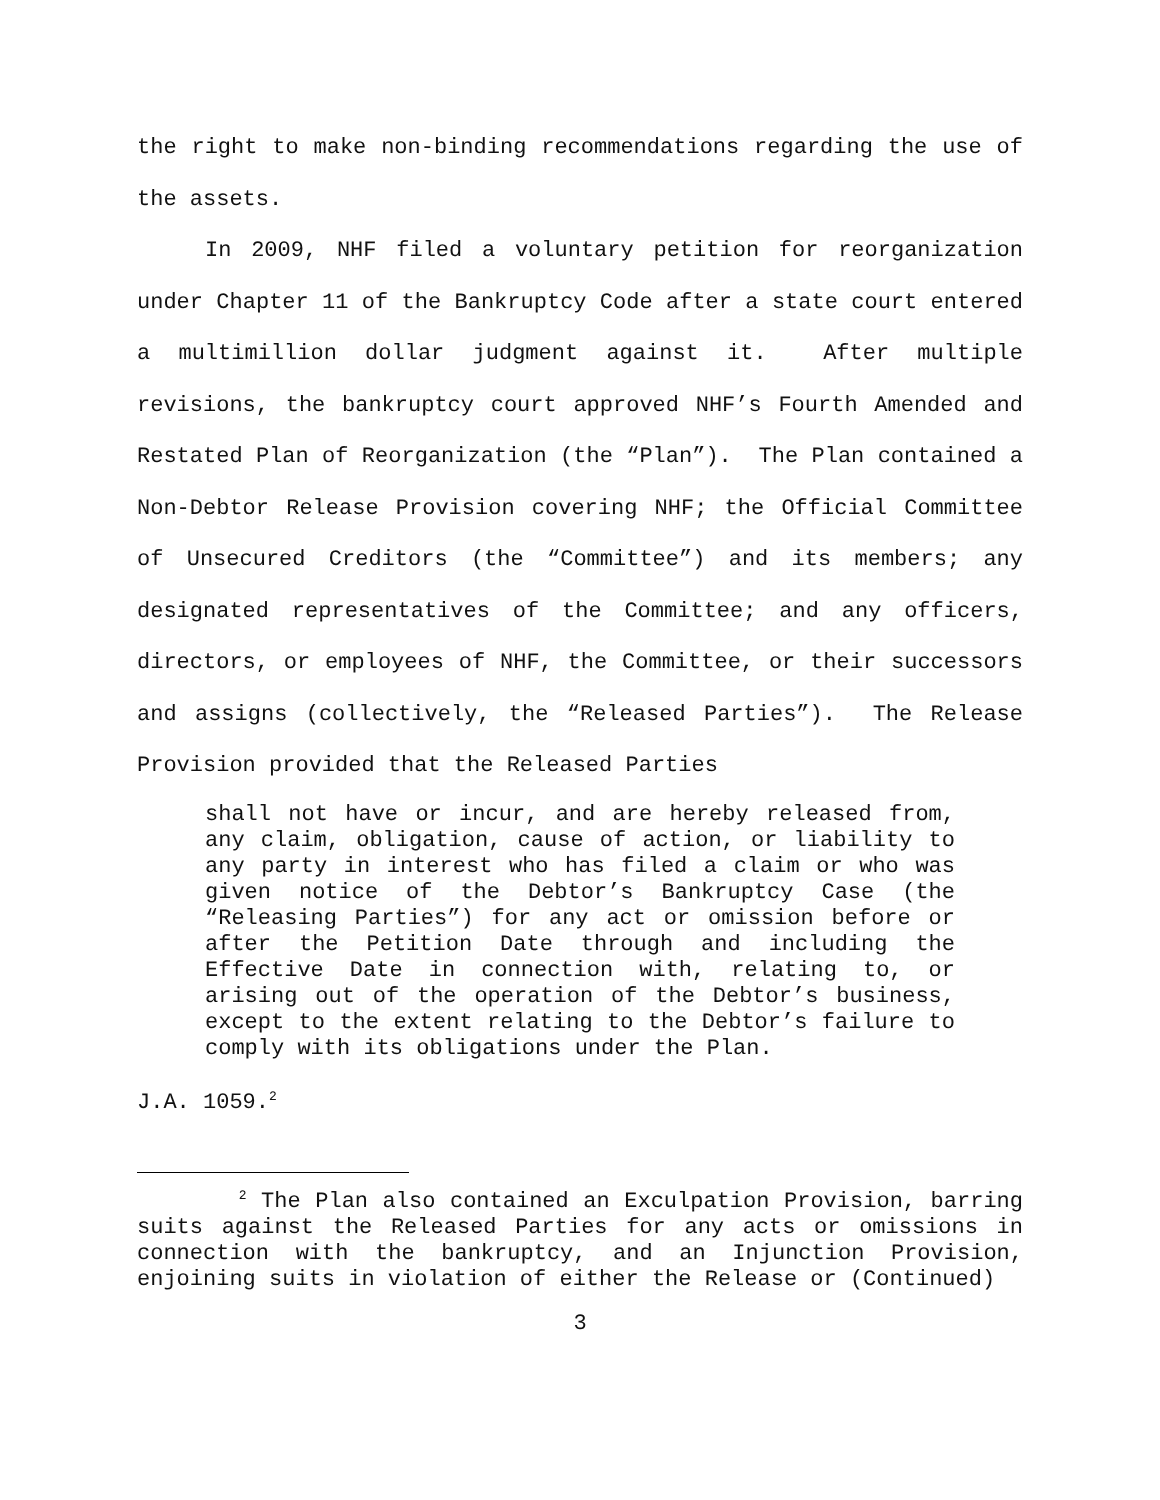the right to make non-binding recommendations regarding the use of the assets.
In 2009, NHF filed a voluntary petition for reorganization under Chapter 11 of the Bankruptcy Code after a state court entered a multimillion dollar judgment against it. After multiple revisions, the bankruptcy court approved NHF’s Fourth Amended and Restated Plan of Reorganization (the “Plan”). The Plan contained a Non-Debtor Release Provision covering NHF; the Official Committee of Unsecured Creditors (the “Committee”) and its members; any designated representatives of the Committee; and any officers, directors, or employees of NHF, the Committee, or their successors and assigns (collectively, the “Released Parties”). The Release Provision provided that the Released Parties
shall not have or incur, and are hereby released from, any claim, obligation, cause of action, or liability to any party in interest who has filed a claim or who was given notice of the Debtor’s Bankruptcy Case (the “Releasing Parties”) for any act or omission before or after the Petition Date through and including the Effective Date in connection with, relating to, or arising out of the operation of the Debtor’s business, except to the extent relating to the Debtor’s failure to comply with its obligations under the Plan.
J.A. 1059.<sup>2</sup>
<sup>2</sup> The Plan also contained an Exculpation Provision, barring suits against the Released Parties for any acts or omissions in connection with the bankruptcy, and an Injunction Provision, enjoining suits in violation of either the Release or (Continued)
3